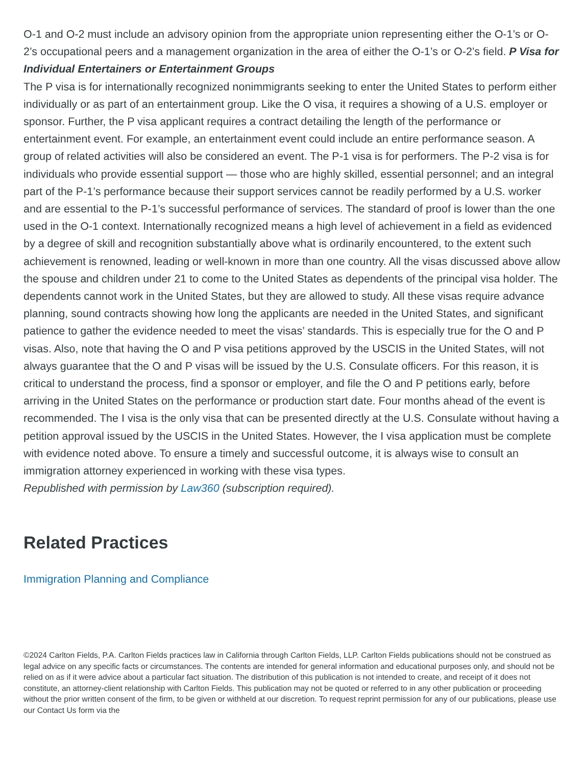O-1 and O-2 must include an advisory opinion from the appropriate union representing either the O-1’s or O-2’s occupational peers and a management organization in the area of either the O-1’s or O-2’s field. P Visa for Individual Entertainers or Entertainment Groups
The P visa is for internationally recognized nonimmigrants seeking to enter the United States to perform either individually or as part of an entertainment group. Like the O visa, it requires a showing of a U.S. employer or sponsor. Further, the P visa applicant requires a contract detailing the length of the performance or entertainment event. For example, an entertainment event could include an entire performance season. A group of related activities will also be considered an event. The P-1 visa is for performers. The P-2 visa is for individuals who provide essential support — those who are highly skilled, essential personnel; and an integral part of the P-1’s performance because their support services cannot be readily performed by a U.S. worker and are essential to the P-1’s successful performance of services. The standard of proof is lower than the one used in the O-1 context. Internationally recognized means a high level of achievement in a field as evidenced by a degree of skill and recognition substantially above what is ordinarily encountered, to the extent such achievement is renowned, leading or well-known in more than one country. All the visas discussed above allow the spouse and children under 21 to come to the United States as dependents of the principal visa holder. The dependents cannot work in the United States, but they are allowed to study. All these visas require advance planning, sound contracts showing how long the applicants are needed in the United States, and significant patience to gather the evidence needed to meet the visas’ standards. This is especially true for the O and P visas. Also, note that having the O and P visa petitions approved by the USCIS in the United States, will not always guarantee that the O and P visas will be issued by the U.S. Consulate officers. For this reason, it is critical to understand the process, find a sponsor or employer, and file the O and P petitions early, before arriving in the United States on the performance or production start date. Four months ahead of the event is recommended. The I visa is the only visa that can be presented directly at the U.S. Consulate without having a petition approval issued by the USCIS in the United States. However, the I visa application must be complete with evidence noted above. To ensure a timely and successful outcome, it is always wise to consult an immigration attorney experienced in working with these visa types.
Republished with permission by Law360 (subscription required).
Related Practices
Immigration Planning and Compliance
©2024 Carlton Fields, P.A. Carlton Fields practices law in California through Carlton Fields, LLP. Carlton Fields publications should not be construed as legal advice on any specific facts or circumstances. The contents are intended for general information and educational purposes only, and should not be relied on as if it were advice about a particular fact situation. The distribution of this publication is not intended to create, and receipt of it does not constitute, an attorney-client relationship with Carlton Fields. This publication may not be quoted or referred to in any other publication or proceeding without the prior written consent of the firm, to be given or withheld at our discretion. To request reprint permission for any of our publications, please use our Contact Us form via the